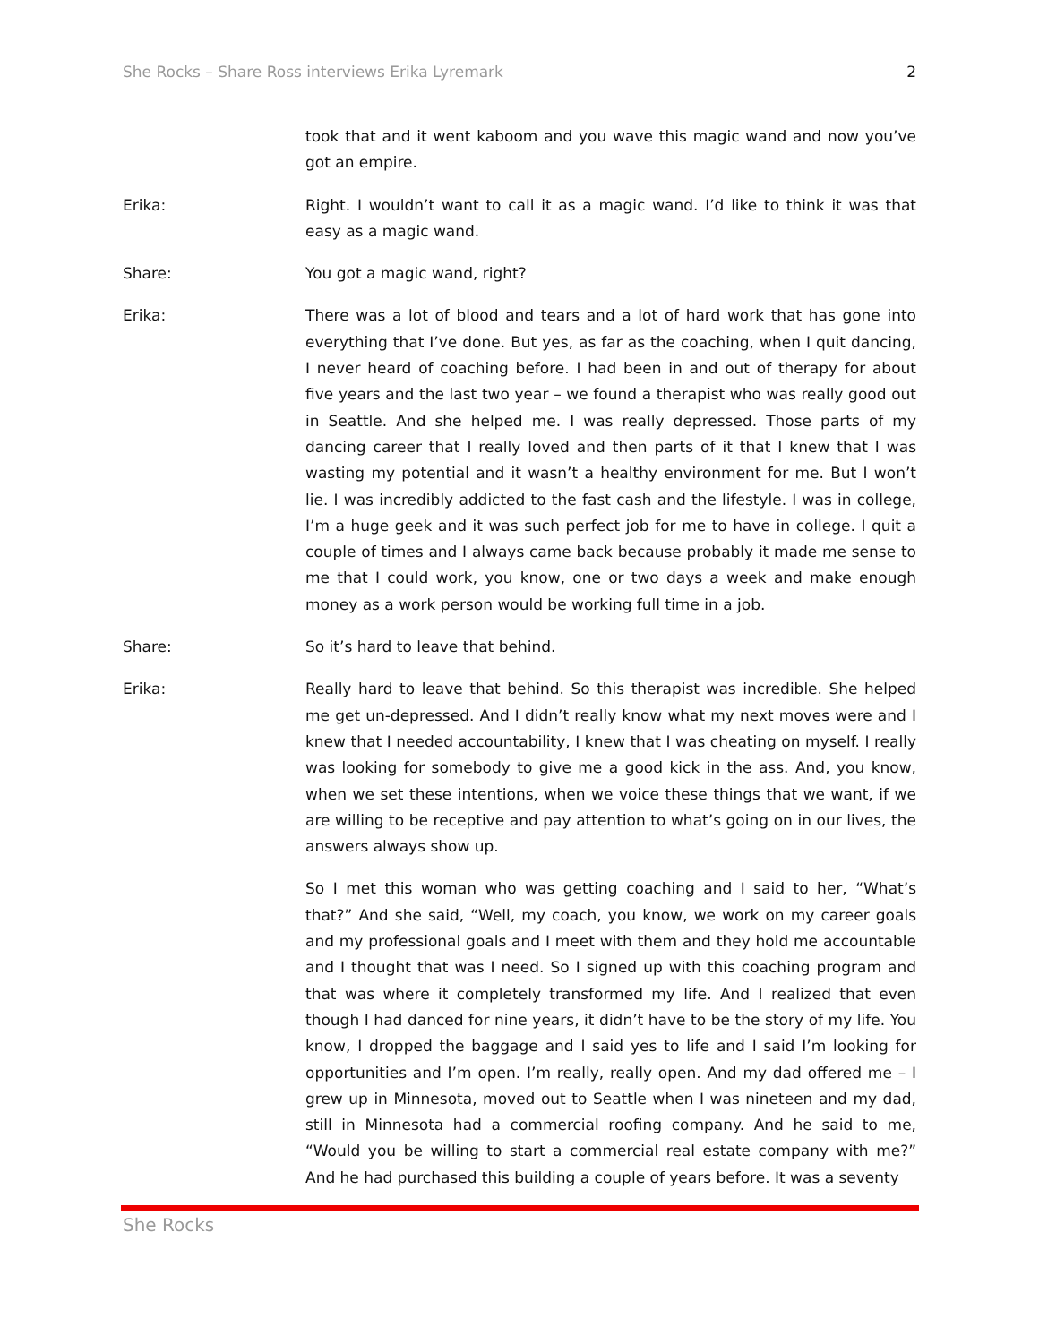She Rocks – Share Ross interviews Erika Lyremark 2
took that and it went kaboom and you wave this magic wand and now you’ve got an empire.
Erika: Right. I wouldn’t want to call it as a magic wand. I’d like to think it was that easy as a magic wand.
Share: You got a magic wand, right?
Erika: There was a lot of blood and tears and a lot of hard work that has gone into everything that I’ve done. But yes, as far as the coaching, when I quit dancing, I never heard of coaching before. I had been in and out of therapy for about five years and the last two year – we found a therapist who was really good out in Seattle. And she helped me. I was really depressed. Those parts of my dancing career that I really loved and then parts of it that I knew that I was wasting my potential and it wasn’t a healthy environment for me. But I won’t lie. I was incredibly addicted to the fast cash and the lifestyle. I was in college, I’m a huge geek and it was such perfect job for me to have in college. I quit a couple of times and I always came back because probably it made me sense to me that I could work, you know, one or two days a week and make enough money as a work person would be working full time in a job.
Share: So it’s hard to leave that behind.
Erika: Really hard to leave that behind. So this therapist was incredible. She helped me get un-depressed. And I didn’t really know what my next moves were and I knew that I needed accountability, I knew that I was cheating on myself. I really was looking for somebody to give me a good kick in the ass. And, you know, when we set these intentions, when we voice these things that we want, if we are willing to be receptive and pay attention to what’s going on in our lives, the answers always show up.
So I met this woman who was getting coaching and I said to her, “What’s that?” And she said, “Well, my coach, you know, we work on my career goals and my professional goals and I meet with them and they hold me accountable and I thought that was I need. So I signed up with this coaching program and that was where it completely transformed my life. And I realized that even though I had danced for nine years, it didn’t have to be the story of my life. You know, I dropped the baggage and I said yes to life and I said I’m looking for opportunities and I’m open. I’m really, really open. And my dad offered me – I grew up in Minnesota, moved out to Seattle when I was nineteen and my dad, still in Minnesota had a commercial roofing company. And he said to me, “Would you be willing to start a commercial real estate company with me?” And he had purchased this building a couple of years before. It was a seventy
She Rocks